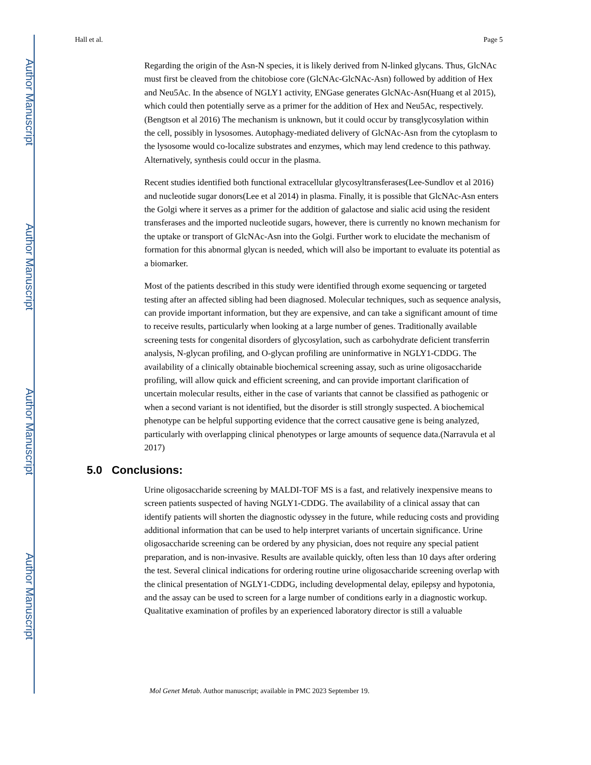Author Manuscript
Author Manuscript
Author Manuscript
Author Manuscript
Hall et al. Page 5
Regarding the origin of the Asn-N species, it is likely derived from N-linked glycans. Thus, GlcNAc must first be cleaved from the chitobiose core (GlcNAc-GlcNAc-Asn) followed by addition of Hex and Neu5Ac. In the absence of NGLY1 activity, ENGase generates GlcNAc-Asn(Huang et al 2015), which could then potentially serve as a primer for the addition of Hex and Neu5Ac, respectively.(Bengtson et al 2016) The mechanism is unknown, but it could occur by transglycosylation within the cell, possibly in lysosomes. Autophagy-mediated delivery of GlcNAc-Asn from the cytoplasm to the lysosome would co-localize substrates and enzymes, which may lend credence to this pathway. Alternatively, synthesis could occur in the plasma.
Recent studies identified both functional extracellular glycosyltransferases(Lee-Sundlov et al 2016) and nucleotide sugar donors(Lee et al 2014) in plasma. Finally, it is possible that GlcNAc-Asn enters the Golgi where it serves as a primer for the addition of galactose and sialic acid using the resident transferases and the imported nucleotide sugars, however, there is currently no known mechanism for the uptake or transport of GlcNAc-Asn into the Golgi. Further work to elucidate the mechanism of formation for this abnormal glycan is needed, which will also be important to evaluate its potential as a biomarker.
Most of the patients described in this study were identified through exome sequencing or targeted testing after an affected sibling had been diagnosed. Molecular techniques, such as sequence analysis, can provide important information, but they are expensive, and can take a significant amount of time to receive results, particularly when looking at a large number of genes. Traditionally available screening tests for congenital disorders of glycosylation, such as carbohydrate deficient transferrin analysis, N-glycan profiling, and O-glycan profiling are uninformative in NGLY1-CDDG. The availability of a clinically obtainable biochemical screening assay, such as urine oligosaccharide profiling, will allow quick and efficient screening, and can provide important clarification of uncertain molecular results, either in the case of variants that cannot be classified as pathogenic or when a second variant is not identified, but the disorder is still strongly suspected. A biochemical phenotype can be helpful supporting evidence that the correct causative gene is being analyzed, particularly with overlapping clinical phenotypes or large amounts of sequence data.(Narravula et al 2017)
5.0 Conclusions:
Urine oligosaccharide screening by MALDI-TOF MS is a fast, and relatively inexpensive means to screen patients suspected of having NGLY1-CDDG. The availability of a clinical assay that can identify patients will shorten the diagnostic odyssey in the future, while reducing costs and providing additional information that can be used to help interpret variants of uncertain significance. Urine oligosaccharide screening can be ordered by any physician, does not require any special patient preparation, and is non-invasive. Results are available quickly, often less than 10 days after ordering the test. Several clinical indications for ordering routine urine oligosaccharide screening overlap with the clinical presentation of NGLY1-CDDG, including developmental delay, epilepsy and hypotonia, and the assay can be used to screen for a large number of conditions early in a diagnostic workup. Qualitative examination of profiles by an experienced laboratory director is still a valuable
Mol Genet Metab. Author manuscript; available in PMC 2023 September 19.